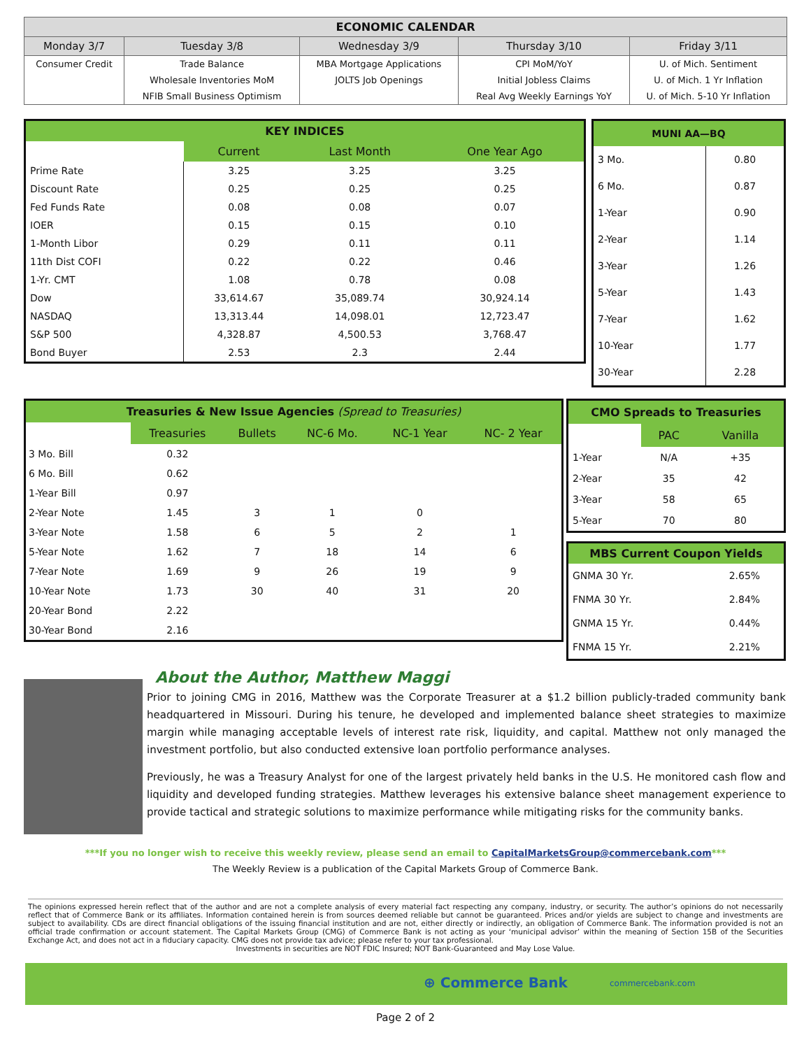| ECONOMIC CALENDAR | | | | |
| --- | --- | --- | --- | --- |
| Monday 3/7 | Tuesday 3/8 | Wednesday 3/9 | Thursday 3/10 | Friday 3/11 |
| Consumer Credit | Trade Balance | MBA Mortgage Applications | CPI MoM/YoY | U. of Mich. Sentiment |
| | Wholesale Inventories MoM | JOLTS Job Openings | Initial Jobless Claims | U. of Mich. 1 Yr Inflation |
| | NFIB Small Business Optimism | | Real Avg Weekly Earnings YoY | U. of Mich. 5-10 Yr Inflation |
| KEY INDICES | | | |
| --- | --- | --- | --- |
| | Current | Last Month | One Year Ago |
| Prime Rate | 3.25 | 3.25 | 3.25 |
| Discount Rate | 0.25 | 0.25 | 0.25 |
| Fed Funds Rate | 0.08 | 0.08 | 0.07 |
| IOER | 0.15 | 0.15 | 0.10 |
| 1-Month Libor | 0.29 | 0.11 | 0.11 |
| 11th Dist COFI | 0.22 | 0.22 | 0.46 |
| 1-Yr. CMT | 1.08 | 0.78 | 0.08 |
| Dow | 33,614.67 | 35,089.74 | 30,924.14 |
| NASDAQ | 13,313.44 | 14,098.01 | 12,723.47 |
| S&P 500 | 4,328.87 | 4,500.53 | 3,768.47 |
| Bond Buyer | 2.53 | 2.3 | 2.44 |
| MUNI AA—BQ | |
| --- | --- |
| 3 Mo. | 0.80 |
| 6 Mo. | 0.87 |
| 1-Year | 0.90 |
| 2-Year | 1.14 |
| 3-Year | 1.26 |
| 5-Year | 1.43 |
| 7-Year | 1.62 |
| 10-Year | 1.77 |
| 30-Year | 2.28 |
| Treasuries & New Issue Agencies (Spread to Treasuries) | | | | | |
| --- | --- | --- | --- | --- | --- |
| | Treasuries | Bullets | NC-6 Mo. | NC-1 Year | NC- 2 Year |
| 3 Mo. Bill | 0.32 | | | | |
| 6 Mo. Bill | 0.62 | | | | |
| 1-Year Bill | 0.97 | | | | |
| 2-Year Note | 1.45 | 3 | 1 | 0 | |
| 3-Year Note | 1.58 | 6 | 5 | 2 | 1 |
| 5-Year Note | 1.62 | 7 | 18 | 14 | 6 |
| 7-Year Note | 1.69 | 9 | 26 | 19 | 9 |
| 10-Year Note | 1.73 | 30 | 40 | 31 | 20 |
| 20-Year Bond | 2.22 | | | | |
| 30-Year Bond | 2.16 | | | | |
| CMO Spreads to Treasuries | | |
| --- | --- | --- |
| | PAC | Vanilla |
| 1-Year | N/A | +35 |
| 2-Year | 35 | 42 |
| 3-Year | 58 | 65 |
| 5-Year | 70 | 80 |
| MBS Current Coupon Yields | |
| --- | --- |
| GNMA 30 Yr. | 2.65% |
| FNMA 30 Yr. | 2.84% |
| GNMA 15 Yr. | 0.44% |
| FNMA 15 Yr. | 2.21% |
About the Author, Matthew Maggi
Prior to joining CMG in 2016, Matthew was the Corporate Treasurer at a $1.2 billion publicly-traded community bank headquartered in Missouri. During his tenure, he developed and implemented balance sheet strategies to maximize margin while managing acceptable levels of interest rate risk, liquidity, and capital. Matthew not only managed the investment portfolio, but also conducted extensive loan portfolio performance analyses.
Previously, he was a Treasury Analyst for one of the largest privately held banks in the U.S. He monitored cash flow and liquidity and developed funding strategies. Matthew leverages his extensive balance sheet management experience to provide tactical and strategic solutions to maximize performance while mitigating risks for the community banks.
***If you no longer wish to receive this weekly review, please send an email to CapitalMarketsGroup@commercebank.com***
The Weekly Review is a publication of the Capital Markets Group of Commerce Bank.
The opinions expressed herein reflect that of the author and are not a complete analysis of every material fact respecting any company, industry, or security. The author’s opinions do not necessarily reflect that of Commerce Bank or its affiliates. Information contained herein is from sources deemed reliable but cannot be guaranteed. Prices and/or yields are subject to change and investments are subject to availability. CDs are direct financial obligations of the issuing financial institution and are not, either directly or indirectly, an obligation of Commerce Bank. The information provided is not an official trade confirmation or account statement. The Capital Markets Group (CMG) of Commerce Bank is not acting as your ‘municipal advisor’ within the meaning of Section 15B of the Securities Exchange Act, and does not act in a fiduciary capacity. CMG does not provide tax advice; please refer to your tax professional.
Investments in securities are NOT FDIC Insured; NOT Bank-Guaranteed and May Lose Value.
⊕ Commerce Bank commercebank.com
Page 2 of 2